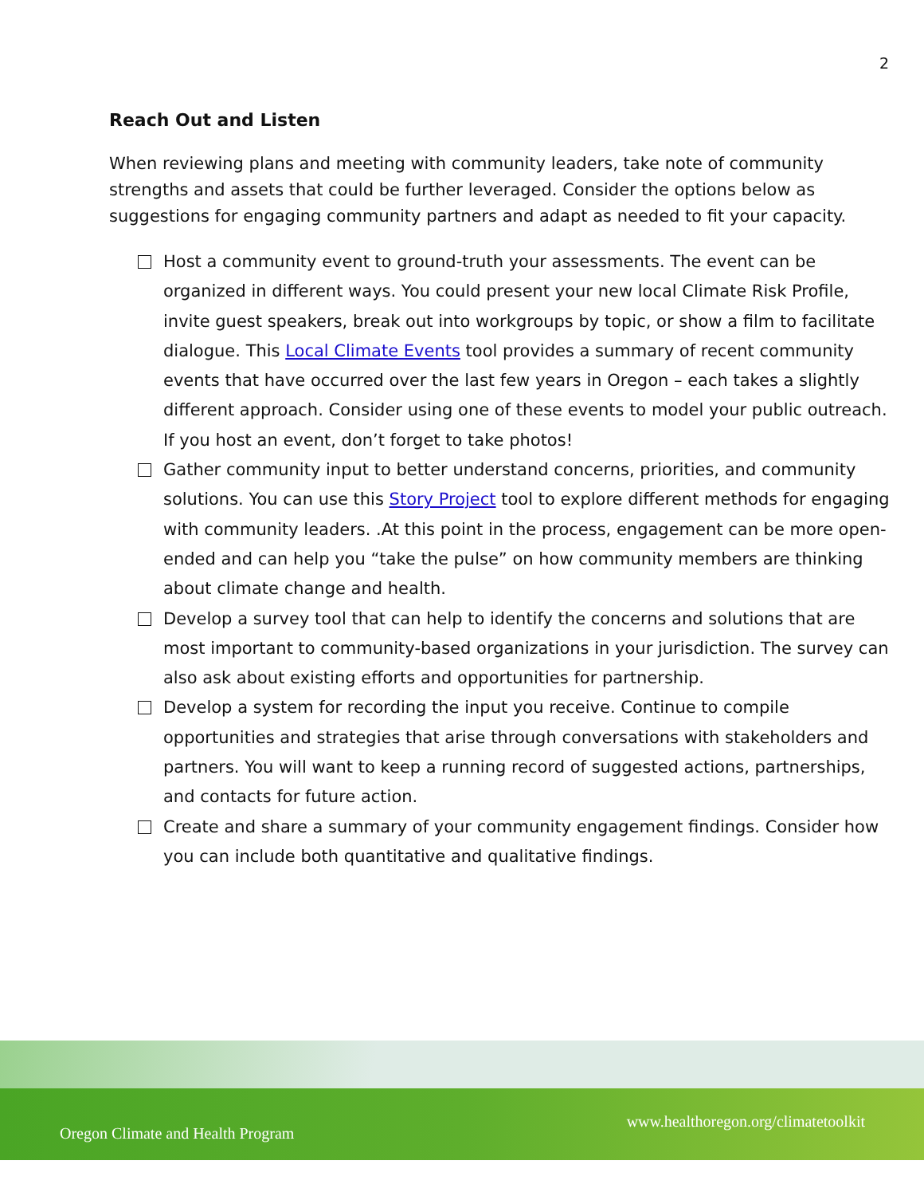2
Reach Out and Listen
When reviewing plans and meeting with community leaders, take note of community strengths and assets that could be further leveraged. Consider the options below as suggestions for engaging community partners and adapt as needed to fit your capacity.
Host a community event to ground-truth your assessments. The event can be organized in different ways. You could present your new local Climate Risk Profile, invite guest speakers, break out into workgroups by topic, or show a film to facilitate dialogue. This Local Climate Events tool provides a summary of recent community events that have occurred over the last few years in Oregon – each takes a slightly different approach. Consider using one of these events to model your public outreach. If you host an event, don’t forget to take photos!
Gather community input to better understand concerns, priorities, and community solutions. You can use this Story Project tool to explore different methods for engaging with community leaders. .At this point in the process, engagement can be more open-ended and can help you “take the pulse” on how community members are thinking about climate change and health.
Develop a survey tool that can help to identify the concerns and solutions that are most important to community-based organizations in your jurisdiction. The survey can also ask about existing efforts and opportunities for partnership.
Develop a system for recording the input you receive. Continue to compile opportunities and strategies that arise through conversations with stakeholders and partners. You will want to keep a running record of suggested actions, partnerships, and contacts for future action.
Create and share a summary of your community engagement findings. Consider how you can include both quantitative and qualitative findings.
Oregon Climate and Health Program www.healthoregon.org/climatetoolkit